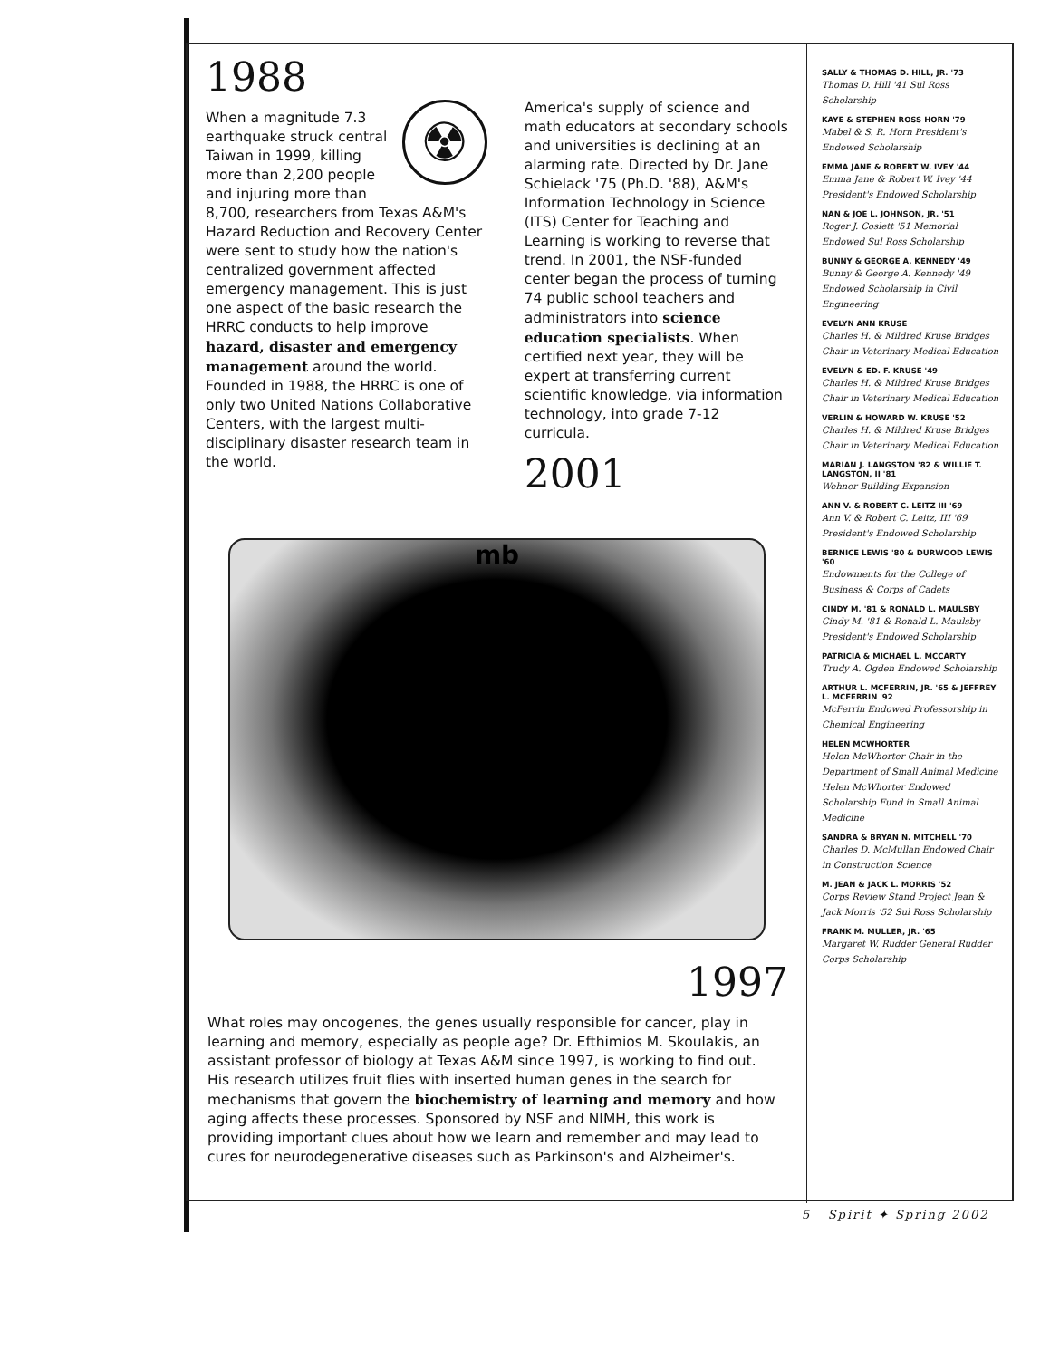1988
☢
When a magnitude 7.3 earthquake struck central Taiwan in 1999, killing more than 2,200 people and injuring more than 8,700, researchers from Texas A&M's Hazard Reduction and Recovery Center were sent to study how the nation's centralized government affected emergency management. This is just one aspect of the basic research the HRRC conducts to help improve hazard, disaster and emergency management around the world. Founded in 1988, the HRRC is one of only two United Nations Collaborative Centers, with the largest multi-disciplinary disaster research team in the world.
America's supply of science and math educators at secondary schools and universities is declining at an alarming rate. Directed by Dr. Jane Schielack '75 (Ph.D. '88), A&M's Information Technology in Science (ITS) Center for Teaching and Learning is working to reverse that trend. In 2001, the NSF-funded center began the process of turning 74 public school teachers and administrators into science education specialists. When certified next year, they will be expert at transferring current scientific knowledge, via information technology, into grade 7-12 curricula.
2001
mb
1997
What roles may oncogenes, the genes usually responsible for cancer, play in learning and memory, especially as people age? Dr. Efthimios M. Skoulakis, an assistant professor of biology at Texas A&M since 1997, is working to find out. His research utilizes fruit flies with inserted human genes in the search for mechanisms that govern the biochemistry of learning and memory and how aging affects these processes. Sponsored by NSF and NIMH, this work is providing important clues about how we learn and remember and may lead to cures for neurodegenerative diseases such as Parkinson's and Alzheimer's.
SALLY & THOMAS D. HILL, JR. '73
Thomas D. Hill '41 Sul Ross Scholarship
KAYE & STEPHEN ROSS HORN '79
Mabel & S. R. Horn President's Endowed Scholarship
EMMA JANE & ROBERT W. IVEY '44
Emma Jane & Robert W. Ivey '44 President's Endowed Scholarship
NAN & JOE L. JOHNSON, JR. '51
Roger J. Coslett '51 Memorial Endowed Sul Ross Scholarship
BUNNY & GEORGE A. KENNEDY '49
Bunny & George A. Kennedy '49 Endowed Scholarship in Civil Engineering
EVELYN ANN KRUSE
Charles H. & Mildred Kruse Bridges Chair in Veterinary Medical Education
EVELYN & ED. F. KRUSE '49
Charles H. & Mildred Kruse Bridges Chair in Veterinary Medical Education
VERLIN & HOWARD W. KRUSE '52
Charles H. & Mildred Kruse Bridges Chair in Veterinary Medical Education
MARIAN J. LANGSTON '82 & WILLIE T. LANGSTON, II '81
Wehner Building Expansion
ANN V. & ROBERT C. LEITZ III '69
Ann V. & Robert C. Leitz, III '69 President's Endowed Scholarship
BERNICE LEWIS '80 & DURWOOD LEWIS '60
Endowments for the College of Business & Corps of Cadets
CINDY M. '81 & RONALD L. MAULSBY
Cindy M. '81 & Ronald L. Maulsby President's Endowed Scholarship
PATRICIA & MICHAEL L. MCCARTY
Trudy A. Ogden Endowed Scholarship
ARTHUR L. MCFERRIN, JR. '65 & JEFFREY L. MCFERRIN '92
McFerrin Endowed Professorship in Chemical Engineering
HELEN MCWHORTER
Helen McWhorter Chair in the Department of Small Animal Medicine Helen McWhorter Endowed Scholarship Fund in Small Animal Medicine
SANDRA & BRYAN N. MITCHELL '70
Charles D. McMullan Endowed Chair in Construction Science
M. JEAN & JACK L. MORRIS '52
Corps Review Stand Project Jean & Jack Morris '52 Sul Ross Scholarship
FRANK M. MULLER, JR. '65
Margaret W. Rudder General Rudder Corps Scholarship
5 Spirit ✦ Spring 2002